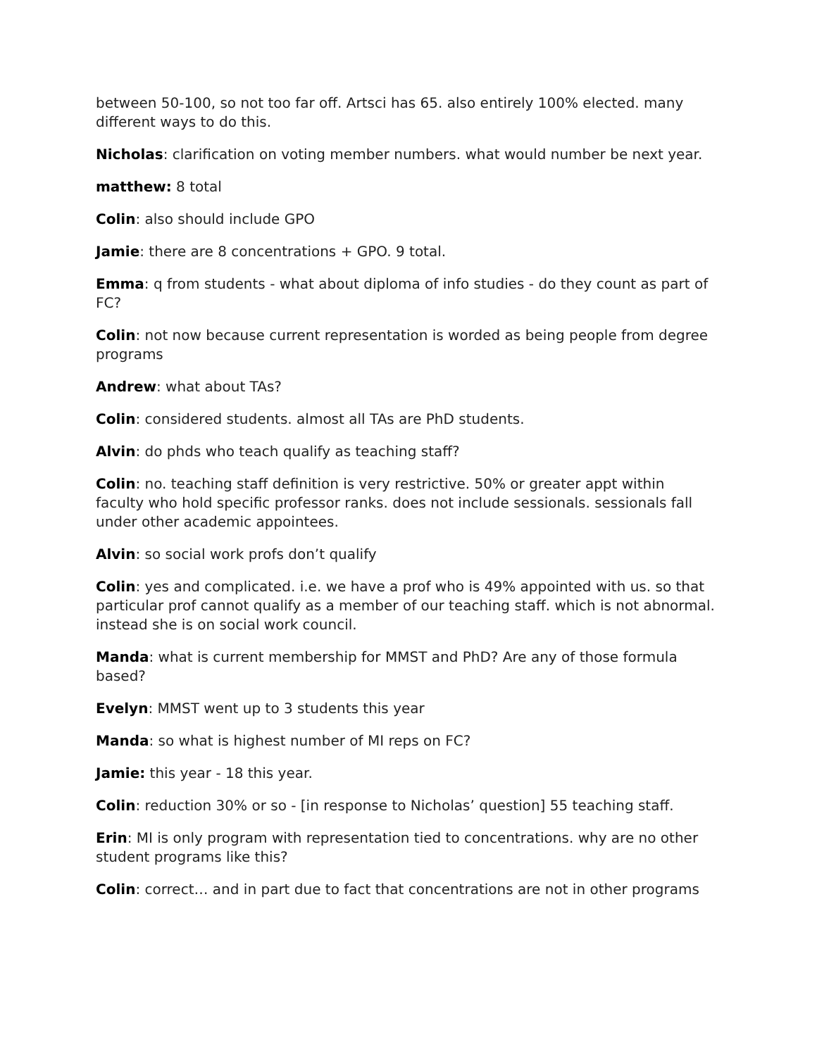between 50-100, so not too far off. Artsci has 65. also entirely 100% elected. many different ways to do this.
Nicholas: clarification on voting member numbers. what would number be next year.
matthew: 8 total
Colin: also should include GPO
Jamie: there are 8 concentrations + GPO. 9 total.
Emma: q from students - what about diploma of info studies - do they count as part of FC?
Colin: not now because current representation is worded as being people from degree programs
Andrew: what about TAs?
Colin: considered students. almost all TAs are PhD students.
Alvin: do phds who teach qualify as teaching staff?
Colin: no. teaching staff definition is very restrictive. 50% or greater appt within faculty who hold specific professor ranks. does not include sessionals. sessionals fall under other academic appointees.
Alvin: so social work profs don’t qualify
Colin: yes and complicated. i.e. we have a prof who is 49% appointed with us. so that particular prof cannot qualify as a member of our teaching staff. which is not abnormal. instead she is on social work council.
Manda: what is current membership for MMST and PhD? Are any of those formula based?
Evelyn: MMST went up to 3 students this year
Manda: so what is highest number of MI reps on FC?
Jamie: this year - 18 this year.
Colin: reduction 30% or so - [in response to Nicholas’ question] 55 teaching staff.
Erin: MI is only program with representation tied to concentrations. why are no other student programs like this?
Colin: correct… and in part due to fact that concentrations are not in other programs